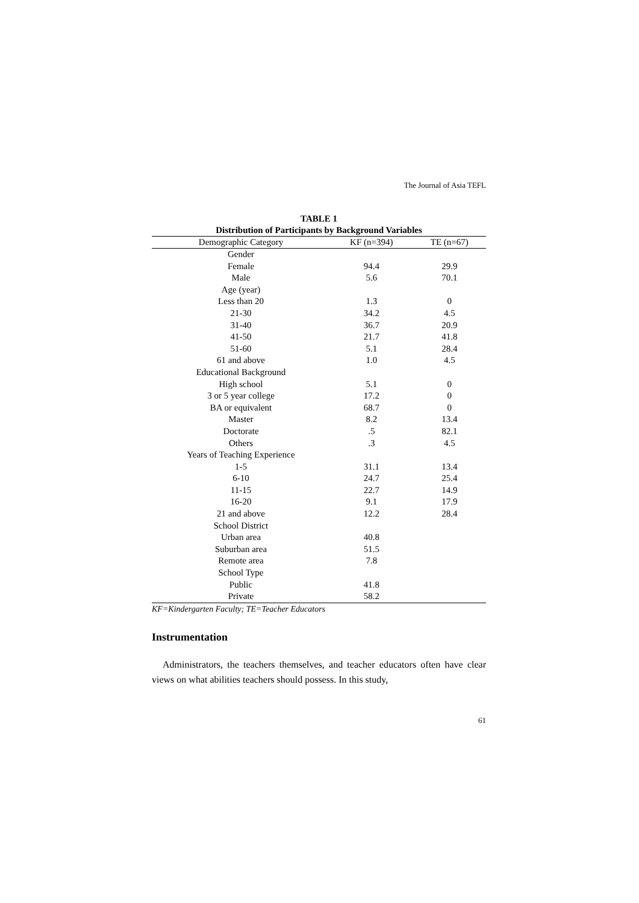The Journal of Asia TEFL
TABLE 1
Distribution of Participants by Background Variables
| Demographic Category | KF (n=394) | TE (n=67) |
| --- | --- | --- |
| Gender | | |
| Female | 94.4 | 29.9 |
| Male | 5.6 | 70.1 |
| Age (year) | | |
| Less than 20 | 1.3 | 0 |
| 21-30 | 34.2 | 4.5 |
| 31-40 | 36.7 | 20.9 |
| 41-50 | 21.7 | 41.8 |
| 51-60 | 5.1 | 28.4 |
| 61 and above | 1.0 | 4.5 |
| Educational Background | | |
| High school | 5.1 | 0 |
| 3 or 5 year college | 17.2 | 0 |
| BA or equivalent | 68.7 | 0 |
| Master | 8.2 | 13.4 |
| Doctorate | .5 | 82.1 |
| Others | .3 | 4.5 |
| Years of Teaching Experience | | |
| 1-5 | 31.1 | 13.4 |
| 6-10 | 24.7 | 25.4 |
| 11-15 | 22.7 | 14.9 |
| 16-20 | 9.1 | 17.9 |
| 21 and above | 12.2 | 28.4 |
| School District | | |
| Urban area | 40.8 | |
| Suburban area | 51.5 | |
| Remote area | 7.8 | |
| School Type | | |
| Public | 41.8 | |
| Private | 58.2 | |
KF=Kindergarten Faculty; TE=Teacher Educators
Instrumentation
Administrators, the teachers themselves, and teacher educators often have clear views on what abilities teachers should possess. In this study,
61